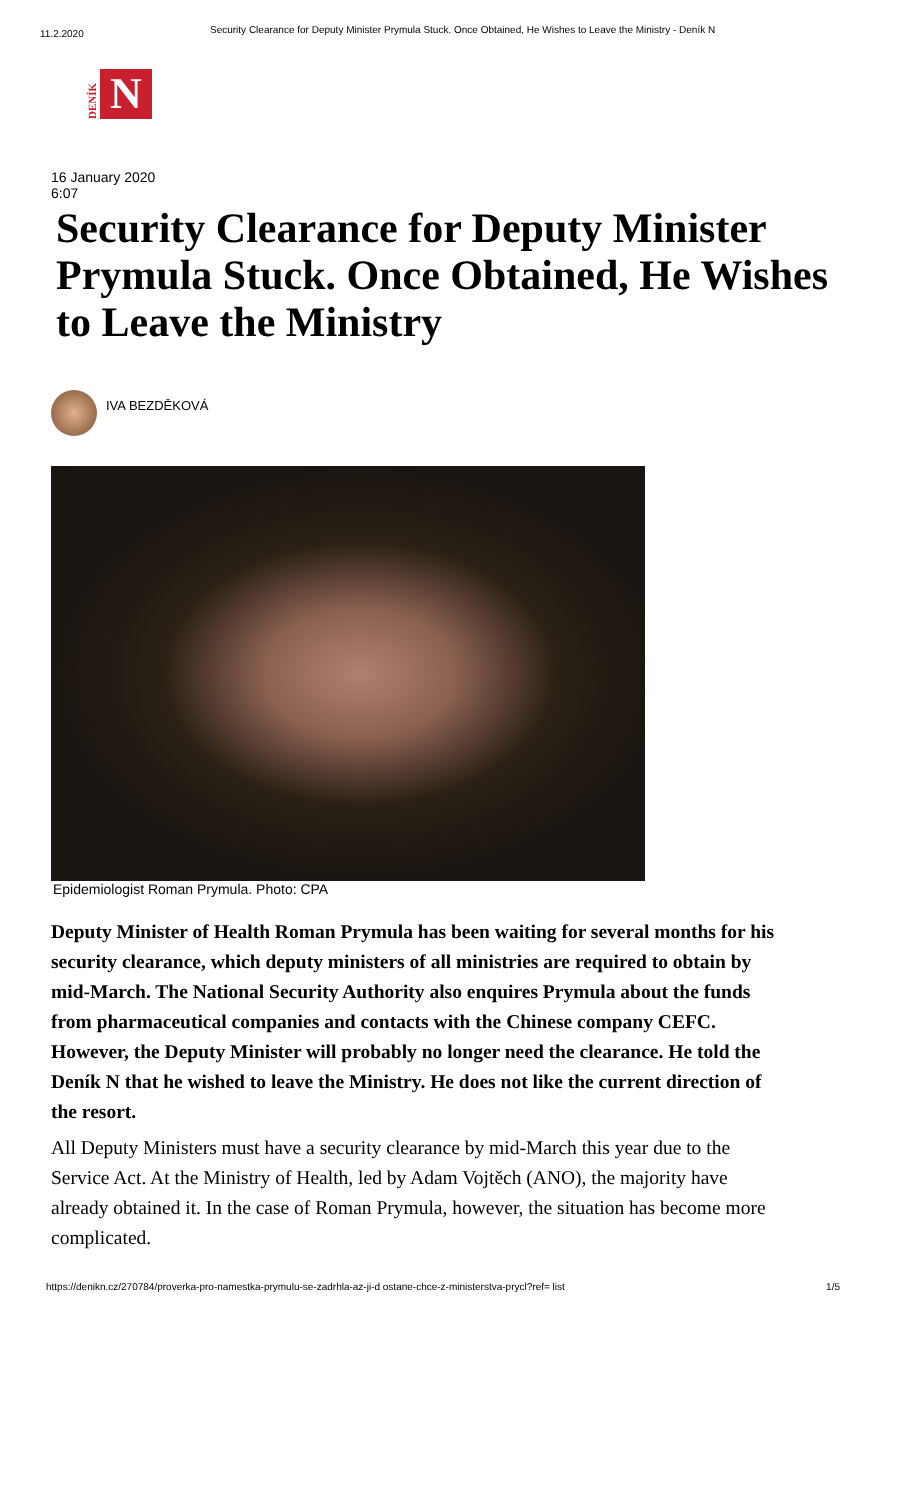11.2.2020
Security Clearance for Deputy Minister Prymula Stuck. Once Obtained, He Wishes to Leave the Ministry - Deník N
DENÍK
N
16 January 2020
6:07
Security Clearance for Deputy Minister Prymula Stuck. Once Obtained, He Wishes to Leave the Ministry
IVA BEZDĚKOVÁ
Epidemiologist Roman Prymula. Photo: CPA
Deputy Minister of Health Roman Prymula has been waiting for several months for his security clearance, which deputy ministers of all ministries are required to obtain by mid-March. The National Security Authority also enquires Prymula about the funds from pharmaceutical companies and contacts with the Chinese company CEFC. However, the Deputy Minister will probably no longer need the clearance. He told the Deník N that he wished to leave the Ministry. He does not like the current direction of the resort.
All Deputy Ministers must have a security clearance by mid-March this year due to the Service Act. At the Ministry of Health, led by Adam Vojtěch (ANO), the majority have already obtained it. In the case of Roman Prymula, however, the situation has become more complicated.
https://denikn.cz/270784/proverka-pro-namestka-prymulu-se-zadrhla-az-ji-d ostane-chce-z-ministerstva-prycl?ref= list 1/5